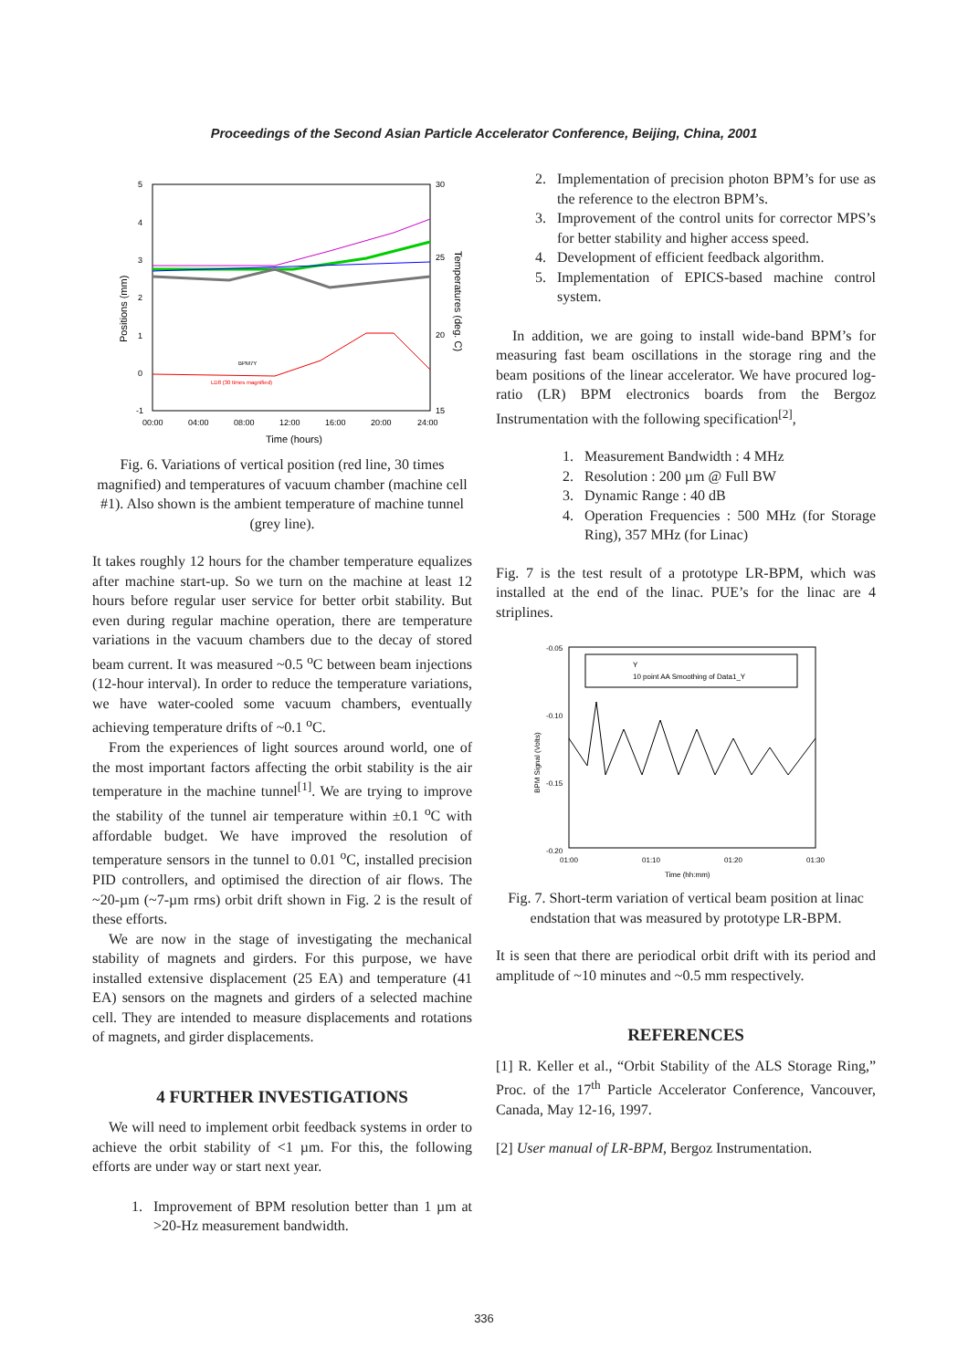Proceedings of the Second Asian Particle Accelerator Conference, Beijing, China, 2001
5
4
3
2
1
0
-1
30
25
20
15
00:00
04:00
08:00
12:00
16:00
20:00
24:00
Time (hours)
Positions (mm)
Temperatures (deg. C)
BPM7Y
LD8 (30 times magnified)
Fig. 6. Variations of vertical position (red line, 30 times magnified) and temperatures of vacuum chamber (machine cell #1). Also shown is the ambient temperature of machine tunnel (grey line).
It takes roughly 12 hours for the chamber temperature equalizes after machine start-up. So we turn on the machine at least 12 hours before regular user service for better orbit stability. But even during regular machine operation, there are temperature variations in the vacuum chambers due to the decay of stored beam current. It was measured ~0.5 <sup>o</sup>C between beam injections (12-hour interval). In order to reduce the temperature variations, we have water-cooled some vacuum chambers, eventually achieving temperature drifts of ~0.1 <sup>o</sup>C.
From the experiences of light sources around world, one of the most important factors affecting the orbit stability is the air temperature in the machine tunnel<sup>[1]</sup>. We are trying to improve the stability of the tunnel air temperature within ±0.1 <sup>o</sup>C with affordable budget. We have improved the resolution of temperature sensors in the tunnel to 0.01 <sup>o</sup>C, installed precision PID controllers, and optimised the direction of air flows. The ~20-µm (~7-µm rms) orbit drift shown in Fig. 2 is the result of these efforts.
We are now in the stage of investigating the mechanical stability of magnets and girders. For this purpose, we have installed extensive displacement (25 EA) and temperature (41 EA) sensors on the magnets and girders of a selected machine cell. They are intended to measure displacements and rotations of magnets, and girder displacements.
4 FURTHER INVESTIGATIONS
We will need to implement orbit feedback systems in order to achieve the orbit stability of <1 µm. For this, the following efforts are under way or start next year.
1. Improvement of BPM resolution better than 1 µm at >20-Hz measurement bandwidth.
2. Implementation of precision photon BPM’s for use as the reference to the electron BPM’s.
3. Improvement of the control units for corrector MPS’s for better stability and higher access speed.
4. Development of efficient feedback algorithm.
5. Implementation of EPICS-based machine control system.
In addition, we are going to install wide-band BPM’s for measuring fast beam oscillations in the storage ring and the beam positions of the linear accelerator. We have procured log-ratio (LR) BPM electronics boards from the Bergoz Instrumentation with the following specification<sup>[2]</sup>,
1. Measurement Bandwidth : 4 MHz
2. Resolution : 200 µm @ Full BW
3. Dynamic Range : 40 dB
4. Operation Frequencies : 500 MHz (for Storage Ring), 357 MHz (for Linac)
Fig. 7 is the test result of a prototype LR-BPM, which was installed at the end of the linac. PUE’s for the linac are 4 striplines.
Y
10 point AA Smoothing of Data1_Y
-0.05
-0.10
-0.15
-0.20
01:00
01:10
01:20
01:30
Time (hh:mm)
BPM Signal (Volts)
Fig. 7. Short-term variation of vertical beam position at linac endstation that was measured by prototype LR-BPM.
It is seen that there are periodical orbit drift with its period and amplitude of ~10 minutes and ~0.5 mm respectively.
REFERENCES
[1] R. Keller et al., “Orbit Stability of the ALS Storage Ring,” Proc. of the 17<sup>th</sup> Particle Accelerator Conference, Vancouver, Canada, May 12-16, 1997.
[2] User manual of LR-BPM, Bergoz Instrumentation.
336